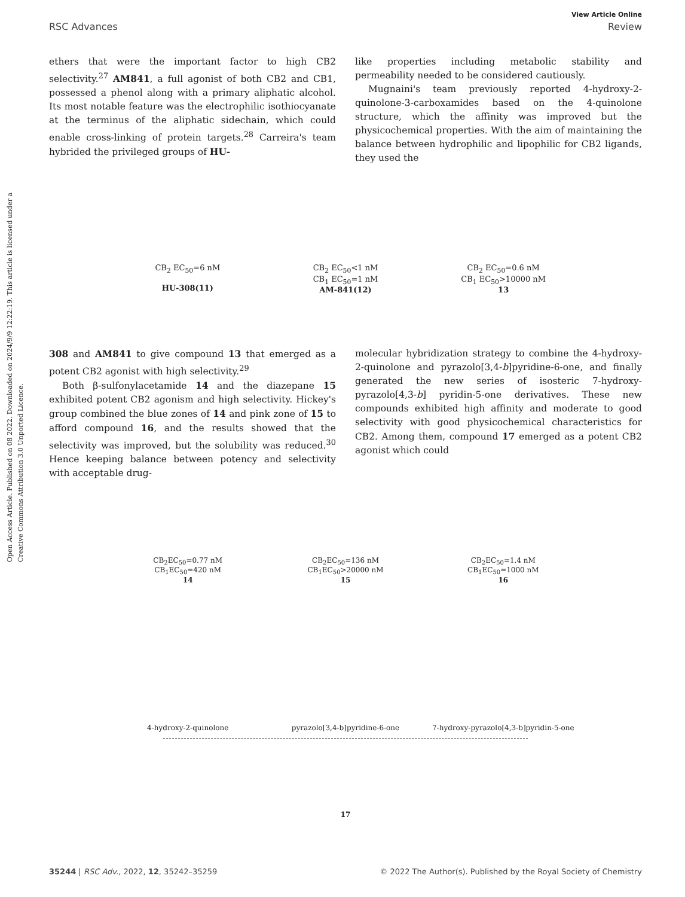Open Access Article. Published on 08 2022. Downloaded on 2024/9/9 12:22:19. This article is licensed under a Creative Commons Attribution 3.0 Unported Licence.
View Article Online
RSC Advances Review
ethers that were the important factor to high CB2 selectivity.<sup>27</sup> AM841, a full agonist of both CB2 and CB1, possessed a phenol along with a primary aliphatic alcohol. Its most notable feature was the electrophilic isothiocyanate at the terminus of the aliphatic sidechain, which could enable cross-linking of protein targets.<sup>28</sup> Carreira's team hybrided the privileged groups of HU-
like properties including metabolic stability and permeability needed to be considered cautiously.
Mugnaini's team previously reported 4-hydroxy-2-quinolone-3-carboxamides based on the 4-quinolone structure, which the affinity was improved but the physicochemical properties. With the aim of maintaining the balance between hydrophilic and lipophilic for CB2 ligands, they used the
CB<sub>2</sub> EC<sub>50</sub>=6 nM
HU-308(11)
CB<sub>2</sub> EC<sub>50</sub><1 nM
CB<sub>1</sub> EC<sub>50</sub>=1 nM
AM-841(12)
CB<sub>2</sub> EC<sub>50</sub>=0.6 nM
CB<sub>1</sub> EC<sub>50</sub>>10000 nM
13
308 and AM841 to give compound 13 that emerged as a potent CB2 agonist with high selectivity.<sup>29</sup>
Both β-sulfonylacetamide 14 and the diazepane 15 exhibited potent CB2 agonism and high selectivity. Hickey's group combined the blue zones of 14 and pink zone of 15 to afford compound 16, and the results showed that the selectivity was improved, but the solubility was reduced.<sup>30</sup> Hence keeping balance between potency and selectivity with acceptable drug-
molecular hybridization strategy to combine the 4-hydroxy-2-quinolone and pyrazolo[3,4-b]pyridine-6-one, and finally generated the new series of isosteric 7-hydroxy-pyrazolo[4,3-b] pyridin-5-one derivatives. These new compounds exhibited high affinity and moderate to good selectivity with good physicochemical characteristics for CB2. Among them, compound 17 emerged as a potent CB2 agonist which could
CB<sub>2</sub>EC<sub>50</sub>=0.77 nM
CB<sub>1</sub>EC<sub>50</sub>=420 nM
14
CB<sub>2</sub>EC<sub>50</sub>=136 nM
CB<sub>1</sub>EC<sub>50</sub>>20000 nM
15
CB<sub>2</sub>EC<sub>50</sub>=1.4 nM
CB<sub>1</sub>EC<sub>50</sub>=1000 nM
16
4-hydroxy-2-quinolone pyrazolo[3,4-b]pyridine-6-one
7-hydroxy-pyrazolo[4,3-b]pyridin-5-one
17
35244 | RSC Adv., 2022, 12, 35242–35259 © 2022 The Author(s). Published by the Royal Society of Chemistry